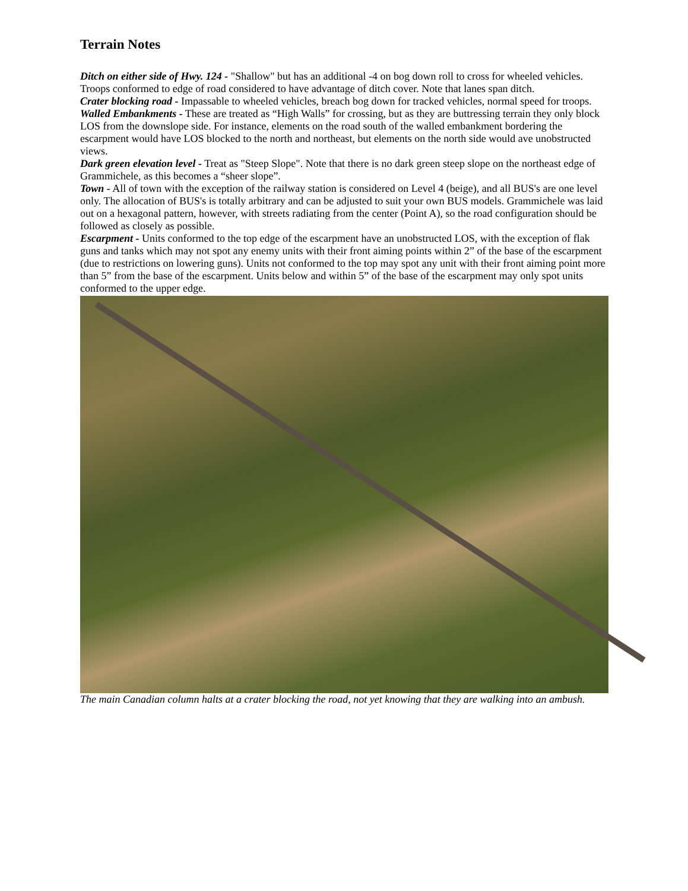Terrain Notes
Ditch on either side of Hwy. 124 - "Shallow" but has an additional -4 on bog down roll to cross for wheeled vehicles. Troops conformed to edge of road considered to have advantage of ditch cover. Note that lanes span ditch.
Crater blocking road - Impassable to wheeled vehicles, breach bog down for tracked vehicles, normal speed for troops.
Walled Embankments - These are treated as “High Walls” for crossing, but as they are buttressing terrain they only block LOS from the downslope side. For instance, elements on the road south of the walled embankment bordering the escarpment would have LOS blocked to the north and northeast, but elements on the north side would ave unobstructed views.
Dark green elevation level - Treat as "Steep Slope". Note that there is no dark green steep slope on the northeast edge of Grammichele, as this becomes a “sheer slope”.
Town - All of town with the exception of the railway station is considered on Level 4 (beige), and all BUS's are one level only. The allocation of BUS's is totally arbitrary and can be adjusted to suit your own BUS models. Grammichele was laid out on a hexagonal pattern, however, with streets radiating from the center (Point A), so the road configuration should be followed as closely as possible.
Escarpment - Units conformed to the top edge of the escarpment have an unobstructed LOS, with the exception of flak guns and tanks which may not spot any enemy units with their front aiming points within 2” of the base of the escarpment (due to restrictions on lowering guns). Units not conformed to the top may spot any unit with their front aiming point more than 5” from the base of the escarpment. Units below and within 5” of the base of the escarpment may only spot units conformed to the upper edge.
The main Canadian column halts at a crater blocking the road, not yet knowing that they are walking into an ambush.